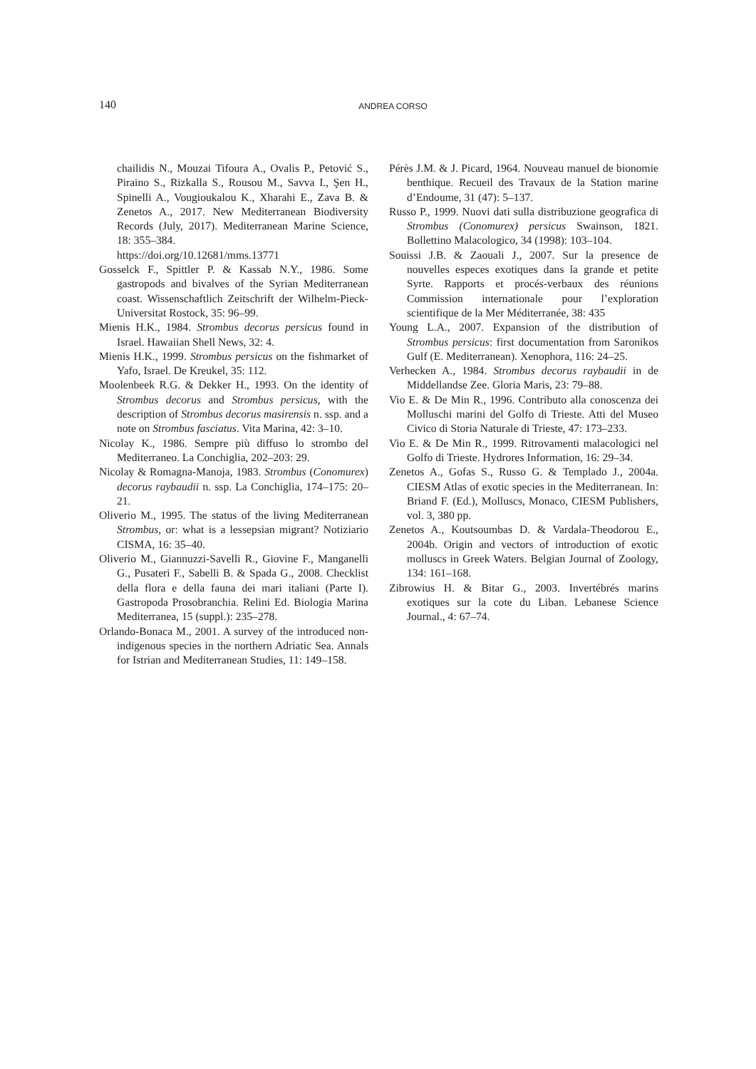140 ANDREA CORSO
chailidis N., Mouzai Tifoura A., Ovalis P., Petović S., Piraino S., Rizkalla S., Rousou M., Savva I., Şen H., Spinelli A., Vougioukalou K., Xharahi E., Zava B. & Zenetos A., 2017. New Mediterranean Biodiversity Records (July, 2017). Mediterranean Marine Science, 18: 355–384.
https://doi.org/10.12681/mms.13771
Gosselck F., Spittler P. & Kassab N.Y., 1986. Some gastropods and bivalves of the Syrian Mediterranean coast. Wissenschaftlich Zeitschrift der Wilhelm-Pieck-Universitat Rostock, 35: 96–99.
Mienis H.K., 1984. Strombus decorus persicus found in Israel. Hawaiian Shell News, 32: 4.
Mienis H.K., 1999. Strombus persicus on the fishmarket of Yafo, Israel. De Kreukel, 35: 112.
Moolenbeek R.G. & Dekker H., 1993. On the identity of Strombus decorus and Strombus persicus, with the description of Strombus decorus masirensis n. ssp. and a note on Strombus fasciatus. Vita Marina, 42: 3–10.
Nicolay K., 1986. Sempre più diffuso lo strombo del Mediterraneo. La Conchiglia, 202–203: 29.
Nicolay & Romagna-Manoja, 1983. Strombus (Conomurex) decorus raybaudii n. ssp. La Conchiglia, 174–175: 20–21.
Oliverio M., 1995. The status of the living Mediterranean Strombus, or: what is a lessepsian migrant? Notiziario CISMA, 16: 35–40.
Oliverio M., Giannuzzi-Savelli R., Giovine F., Manganelli G., Pusateri F., Sabelli B. & Spada G., 2008. Checklist della flora e della fauna dei mari italiani (Parte I). Gastropoda Prosobranchia. Relini Ed. Biologia Marina Mediterranea, 15 (suppl.): 235–278.
Orlando-Bonaca M., 2001. A survey of the introduced non-indigenous species in the northern Adriatic Sea. Annals for Istrian and Mediterranean Studies, 11: 149–158.
Pérès J.M. & J. Picard, 1964. Nouveau manuel de bionomie benthique. Recueil des Travaux de la Station marine d’Endoume, 31 (47): 5–137.
Russo P., 1999. Nuovi dati sulla distribuzione geografica di Strombus (Conomurex) persicus Swainson, 1821. Bollettino Malacologico, 34 (1998): 103–104.
Souissi J.B. & Zaouali J., 2007. Sur la presence de nouvelles especes exotiques dans la grande et petite Syrte. Rapports et procés-verbaux des réunions Commission internationale pour l’exploration scientifique de la Mer Méditerranée, 38: 435
Young L.A., 2007. Expansion of the distribution of Strombus persicus: first documentation from Saronikos Gulf (E. Mediterranean). Xenophora, 116: 24–25.
Verhecken A., 1984. Strombus decorus raybaudii in de Middellandse Zee. Gloria Maris, 23: 79–88.
Vio E. & De Min R., 1996. Contributo alla conoscenza dei Molluschi marini del Golfo di Trieste. Atti del Museo Civico di Storia Naturale di Trieste, 47: 173–233.
Vio E. & De Min R., 1999. Ritrovamenti malacologici nel Golfo di Trieste. Hydrores Information, 16: 29–34.
Zenetos A., Gofas S., Russo G. & Templado J., 2004a. CIESM Atlas of exotic species in the Mediterranean. In: Briand F. (Ed.), Molluscs, Monaco, CIESM Publishers, vol. 3, 380 pp.
Zenetos A., Koutsoumbas D. & Vardala-Theodorou E., 2004b. Origin and vectors of introduction of exotic molluscs in Greek Waters. Belgian Journal of Zoology, 134: 161–168.
Zibrowius H. & Bitar G., 2003. Invertébrés marins exotiques sur la cote du Liban. Lebanese Science Journal., 4: 67–74.